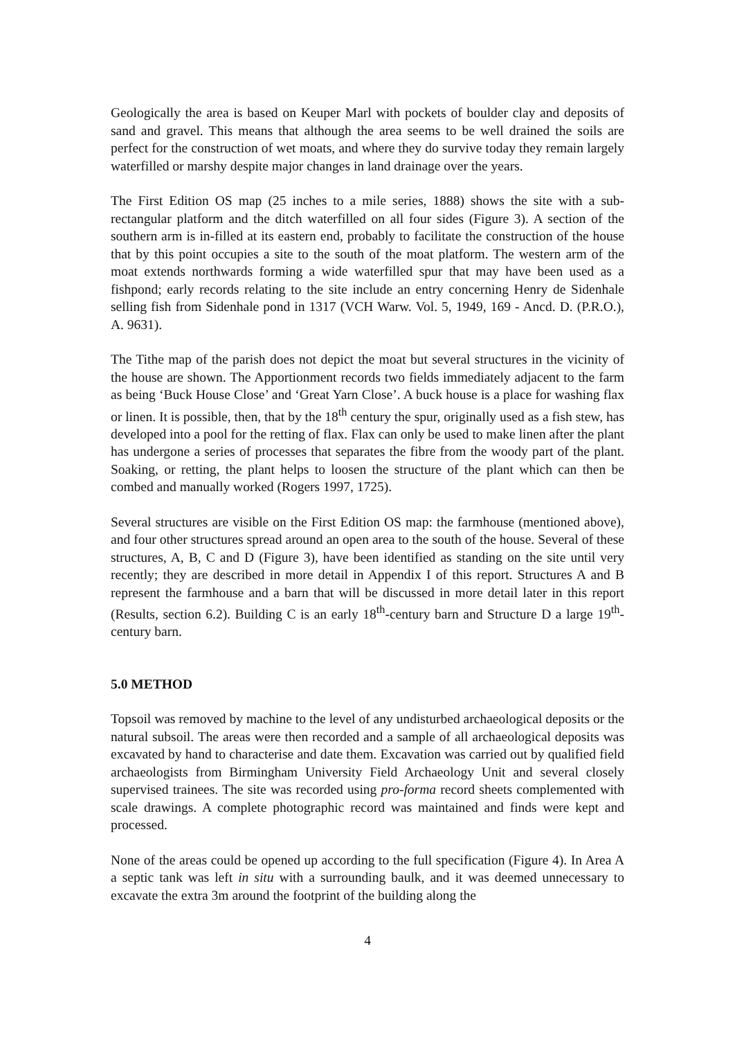Geologically the area is based on Keuper Marl with pockets of boulder clay and deposits of sand and gravel. This means that although the area seems to be well drained the soils are perfect for the construction of wet moats, and where they do survive today they remain largely waterfilled or marshy despite major changes in land drainage over the years.
The First Edition OS map (25 inches to a mile series, 1888) shows the site with a sub-rectangular platform and the ditch waterfilled on all four sides (Figure 3). A section of the southern arm is in-filled at its eastern end, probably to facilitate the construction of the house that by this point occupies a site to the south of the moat platform. The western arm of the moat extends northwards forming a wide waterfilled spur that may have been used as a fishpond; early records relating to the site include an entry concerning Henry de Sidenhale selling fish from Sidenhale pond in 1317 (VCH Warw. Vol. 5, 1949, 169 - Ancd. D. (P.R.O.), A. 9631).
The Tithe map of the parish does not depict the moat but several structures in the vicinity of the house are shown. The Apportionment records two fields immediately adjacent to the farm as being ‘Buck House Close’ and ‘Great Yarn Close’. A buck house is a place for washing flax or linen. It is possible, then, that by the 18<sup>th</sup> century the spur, originally used as a fish stew, has developed into a pool for the retting of flax. Flax can only be used to make linen after the plant has undergone a series of processes that separates the fibre from the woody part of the plant. Soaking, or retting, the plant helps to loosen the structure of the plant which can then be combed and manually worked (Rogers 1997, 1725).
Several structures are visible on the First Edition OS map: the farmhouse (mentioned above), and four other structures spread around an open area to the south of the house. Several of these structures, A, B, C and D (Figure 3), have been identified as standing on the site until very recently; they are described in more detail in Appendix I of this report. Structures A and B represent the farmhouse and a barn that will be discussed in more detail later in this report (Results, section 6.2). Building C is an early 18<sup>th</sup>-century barn and Structure D a large 19<sup>th</sup>-century barn.
5.0 METHOD
Topsoil was removed by machine to the level of any undisturbed archaeological deposits or the natural subsoil. The areas were then recorded and a sample of all archaeological deposits was excavated by hand to characterise and date them. Excavation was carried out by qualified field archaeologists from Birmingham University Field Archaeology Unit and several closely supervised trainees. The site was recorded using pro-forma record sheets complemented with scale drawings. A complete photographic record was maintained and finds were kept and processed.
None of the areas could be opened up according to the full specification (Figure 4). In Area A a septic tank was left in situ with a surrounding baulk, and it was deemed unnecessary to excavate the extra 3m around the footprint of the building along the
4